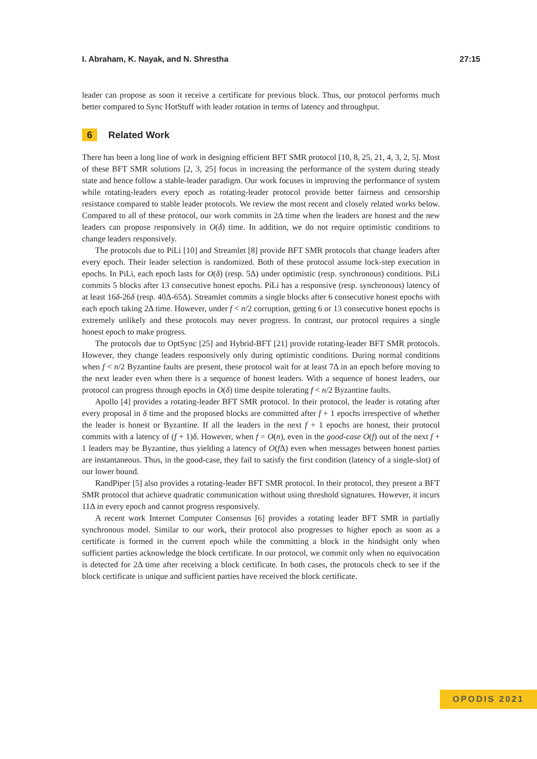I. Abraham, K. Nayak, and N. Shrestha 27:15
leader can propose as soon it receive a certificate for previous block. Thus, our protocol performs much better compared to Sync HotStuff with leader rotation in terms of latency and throughput.
6 Related Work
There has been a long line of work in designing efficient BFT SMR protocol [10, 8, 25, 21, 4, 3, 2, 5]. Most of these BFT SMR solutions [2, 3, 25] focus in increasing the performance of the system during steady state and hence follow a stable-leader paradigm. Our work focuses in improving the performance of system while rotating-leaders every epoch as rotating-leader protocol provide better fairness and censorship resistance compared to stable leader protocols. We review the most recent and closely related works below. Compared to all of these protocol, our work commits in 2Δ time when the leaders are honest and the new leaders can propose responsively in O(δ) time. In addition, we do not require optimistic conditions to change leaders responsively.
The protocols due to PiLi [10] and Streamlet [8] provide BFT SMR protocols that change leaders after every epoch. Their leader selection is randomized. Both of these protocol assume lock-step execution in epochs. In PiLi, each epoch lasts for O(δ) (resp. 5Δ) under optimistic (resp. synchronous) conditions. PiLi commits 5 blocks after 13 consecutive honest epochs. PiLi has a responsive (resp. synchronous) latency of at least 16δ-26δ (resp. 40Δ-65Δ). Streamlet commits a single blocks after 6 consecutive honest epochs with each epoch taking 2Δ time. However, under f < n/2 corruption, getting 6 or 13 consecutive honest epochs is extremely unlikely and these protocols may never progress. In contrast, our protocol requires a single honest epoch to make progress.
The protocols due to OptSync [25] and Hybrid-BFT [21] provide rotating-leader BFT SMR protocols. However, they change leaders responsively only during optimistic conditions. During normal conditions when f < n/2 Byzantine faults are present, these protocol wait for at least 7Δ in an epoch before moving to the next leader even when there is a sequence of honest leaders. With a sequence of honest leaders, our protocol can progress through epochs in O(δ) time despite tolerating f < n/2 Byzantine faults.
Apollo [4] provides a rotating-leader BFT SMR protocol. In their protocol, the leader is rotating after every proposal in δ time and the proposed blocks are committed after f + 1 epochs irrespective of whether the leader is honest or Byzantine. If all the leaders in the next f + 1 epochs are honest, their protocol commits with a latency of (f + 1)δ. However, when f = O(n), even in the good-case O(f) out of the next f + 1 leaders may be Byzantine, thus yielding a latency of O(f Δ) even when messages between honest parties are instantaneous. Thus, in the good-case, they fail to satisfy the first condition (latency of a single-slot) of our lower bound.
RandPiper [5] also provides a rotating-leader BFT SMR protocol. In their protocol, they present a BFT SMR protocol that achieve quadratic communication without using threshold signatures. However, it incurs 11Δ in every epoch and cannot progress responsively.
A recent work Internet Computer Consensus [6] provides a rotating leader BFT SMR in partially synchronous model. Similar to our work, their protocol also progresses to higher epoch as soon as a certificate is formed in the current epoch while the committing a block in the hindsight only when sufficient parties acknowledge the block certificate. In our protocol, we commit only when no equivocation is detected for 2Δ time after receiving a block certificate. In both cases, the protocols check to see if the block certificate is unique and sufficient parties have received the block certificate.
OPODIS 2021